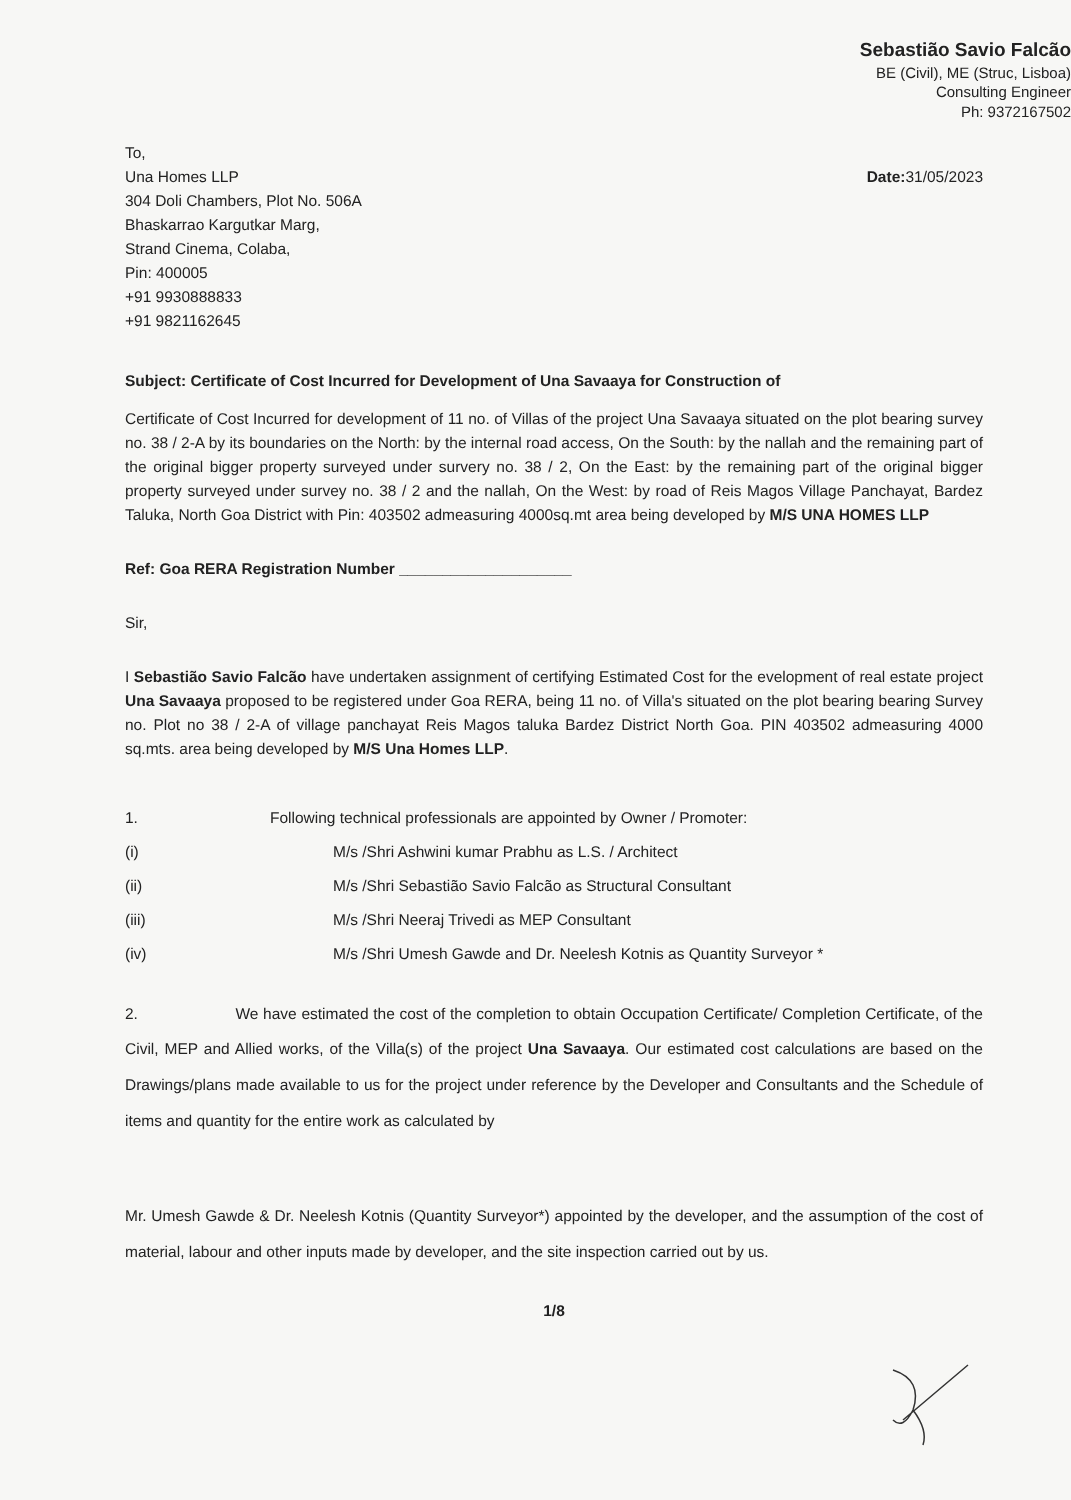Sebastião Savio Falcão
BE (Civil), ME (Struc, Lisboa)
Consulting Engineer
Ph: 9372167502
To,
Una Homes LLP
304 Doli Chambers, Plot No. 506A
Bhaskarrao Kargutkar Marg,
Strand Cinema, Colaba,
Pin: 400005
+91 9930888833
+91 9821162645
Date: 31/05/2023
Subject: Certificate of Cost Incurred for Development of Una Savaaya for Construction of
Certificate of Cost Incurred for development of 11 no. of Villas of the project Una Savaaya situated on the plot bearing survey no. 38 / 2-A by its boundaries on the North: by the internal road access, On the South: by the nallah and the remaining part of the original bigger property surveyed under survery no. 38 / 2, On the East: by the remaining part of the original bigger property surveyed under survey no. 38 / 2 and the nallah, On the West: by road of Reis Magos Village Panchayat, Bardez Taluka, North Goa District with Pin: 403502 admeasuring 4000sq.mt area being developed by M/S UNA HOMES LLP
Ref: Goa RERA Registration Number ____________________
Sir,
I Sebastião Savio Falcão have undertaken assignment of certifying Estimated Cost for the evelopment of real estate project Una Savaaya proposed to be registered under Goa RERA, being 11 no. of Villa's situated on the plot bearing bearing Survey no. Plot no 38 / 2-A of village panchayat Reis Magos taluka Bardez District North Goa. PIN 403502 admeasuring 4000 sq.mts. area being developed by M/S Una Homes LLP.
1. Following technical professionals are appointed by Owner / Promoter:
(i) M/s /Shri Ashwini kumar Prabhu as L.S. / Architect
(ii) M/s /Shri Sebastião Savio Falcão as Structural Consultant
(iii) M/s /Shri Neeraj Trivedi as MEP Consultant
(iv) M/s /Shri Umesh Gawde and Dr. Neelesh Kotnis as Quantity Surveyor *
2. We have estimated the cost of the completion to obtain Occupation Certificate/ Completion Certificate, of the Civil, MEP and Allied works, of the Villa(s) of the project Una Savaaya. Our estimated cost calculations are based on the Drawings/plans made available to us for the project under reference by the Developer and Consultants and the Schedule of items and quantity for the entire work as calculated by
Mr. Umesh Gawde & Dr. Neelesh Kotnis (Quantity Surveyor*) appointed by the developer, and the assumption of the cost of material, labour and other inputs made by developer, and the site inspection carried out by us.
1/8